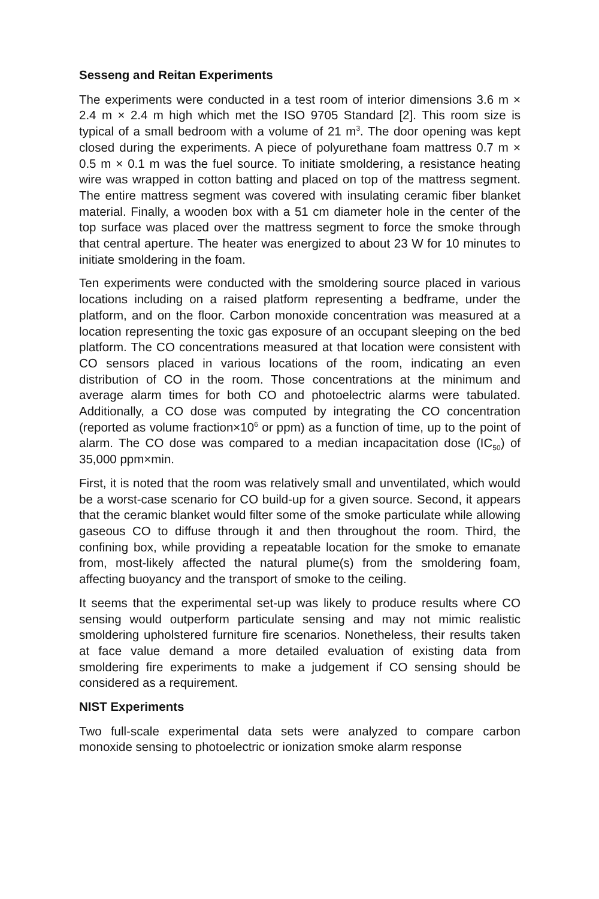Sesseng and Reitan Experiments
The experiments were conducted in a test room of interior dimensions 3.6 m × 2.4 m × 2.4 m high which met the ISO 9705 Standard [2]. This room size is typical of a small bedroom with a volume of 21 m<sup>3</sup>. The door opening was kept closed during the experiments. A piece of polyurethane foam mattress 0.7 m × 0.5 m × 0.1 m was the fuel source. To initiate smoldering, a resistance heating wire was wrapped in cotton batting and placed on top of the mattress segment. The entire mattress segment was covered with insulating ceramic fiber blanket material. Finally, a wooden box with a 51 cm diameter hole in the center of the top surface was placed over the mattress segment to force the smoke through that central aperture. The heater was energized to about 23 W for 10 minutes to initiate smoldering in the foam.
Ten experiments were conducted with the smoldering source placed in various locations including on a raised platform representing a bedframe, under the platform, and on the floor. Carbon monoxide concentration was measured at a location representing the toxic gas exposure of an occupant sleeping on the bed platform. The CO concentrations measured at that location were consistent with CO sensors placed in various locations of the room, indicating an even distribution of CO in the room. Those concentrations at the minimum and average alarm times for both CO and photoelectric alarms were tabulated. Additionally, a CO dose was computed by integrating the CO concentration (reported as volume fraction×10<sup>6</sup> or ppm) as a function of time, up to the point of alarm. The CO dose was compared to a median incapacitation dose (IC<sub>50</sub>) of 35,000 ppm×min.
First, it is noted that the room was relatively small and unventilated, which would be a worst-case scenario for CO build-up for a given source. Second, it appears that the ceramic blanket would filter some of the smoke particulate while allowing gaseous CO to diffuse through it and then throughout the room. Third, the confining box, while providing a repeatable location for the smoke to emanate from, most-likely affected the natural plume(s) from the smoldering foam, affecting buoyancy and the transport of smoke to the ceiling.
It seems that the experimental set-up was likely to produce results where CO sensing would outperform particulate sensing and may not mimic realistic smoldering upholstered furniture fire scenarios. Nonetheless, their results taken at face value demand a more detailed evaluation of existing data from smoldering fire experiments to make a judgement if CO sensing should be considered as a requirement.
NIST Experiments
Two full-scale experimental data sets were analyzed to compare carbon monoxide sensing to photoelectric or ionization smoke alarm response